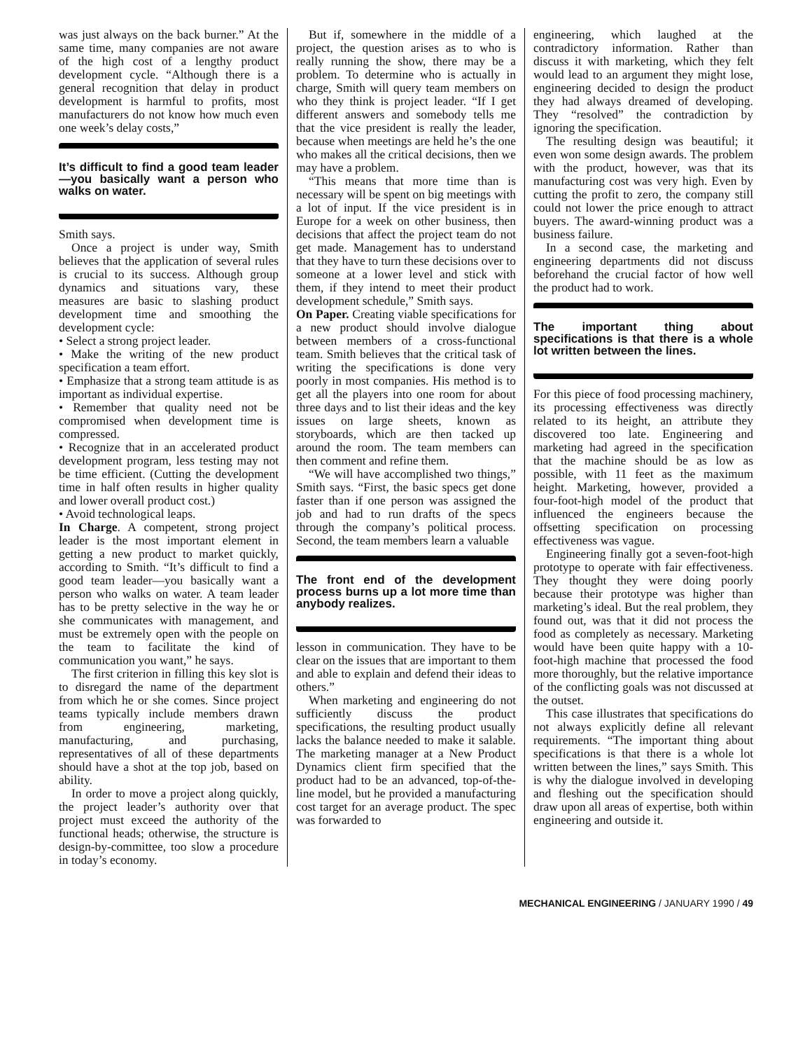was just always on the back burner.” At the same time, many companies are not aware of the high cost of a lengthy product development cycle. “Although there is a general recognition that delay in product development is harmful to profits, most manufacturers do not know how much even one week’s delay costs,”
It’s difficult to find a good team leader—you basically want a person who walks on water.
Smith says.
Once a project is under way, Smith believes that the application of several rules is crucial to its success. Although group dynamics and situations vary, these measures are basic to slashing product development time and smoothing the development cycle:
• Select a strong project leader.
• Make the writing of the new product specification a team effort.
• Emphasize that a strong team attitude is as important as individual expertise.
• Remember that quality need not be compromised when development time is compressed.
• Recognize that in an accelerated product development program, less testing may not be time efficient. (Cutting the development time in half often results in higher quality and lower overall product cost.)
• Avoid technological leaps.
In Charge. A competent, strong project leader is the most important element in getting a new product to market quickly, according to Smith. “It’s difficult to find a good team leader—you basically want a person who walks on water. A team leader has to be pretty selective in the way he or she communicates with management, and must be extremely open with the people on the team to facilitate the kind of communication you want,” he says.
The first criterion in filling this key slot is to disregard the name of the department from which he or she comes. Since project teams typically include members drawn from engineering, marketing, manufacturing, and purchasing, representatives of all of these departments should have a shot at the top job, based on ability.
In order to move a project along quickly, the project leader’s authority over that project must exceed the authority of the functional heads; otherwise, the structure is design-by-committee, too slow a procedure in today’s economy.
But if, somewhere in the middle of a project, the question arises as to who is really running the show, there may be a problem. To determine who is actually in charge, Smith will query team members on who they think is project leader. “If I get different answers and somebody tells me that the vice president is really the leader, because when meetings are held he’s the one who makes all the critical decisions, then we may have a problem.
“This means that more time than is necessary will be spent on big meetings with a lot of input. If the vice president is in Europe for a week on other business, then decisions that affect the project team do not get made. Management has to understand that they have to turn these decisions over to someone at a lower level and stick with them, if they intend to meet their product development schedule,” Smith says.
On Paper. Creating viable specifications for a new product should involve dialogue between members of a cross-functional team. Smith believes that the critical task of writing the specifications is done very poorly in most companies. His method is to get all the players into one room for about three days and to list their ideas and the key issues on large sheets, known as storyboards, which are then tacked up around the room. The team members can then comment and refine them.
“We will have accomplished two things,” Smith says. “First, the basic specs get done faster than if one person was assigned the job and had to run drafts of the specs through the company’s political process. Second, the team members learn a valuable
The front end of the development process burns up a lot more time than anybody realizes.
lesson in communication. They have to be clear on the issues that are important to them and able to explain and defend their ideas to others.”
When marketing and engineering do not sufficiently discuss the product specifications, the resulting product usually lacks the balance needed to make it salable. The marketing manager at a New Product Dynamics client firm specified that the product had to be an advanced, top-of-the-line model, but he provided a manufacturing cost target for an average product. The spec was forwarded to
engineering, which laughed at the contradictory information. Rather than discuss it with marketing, which they felt would lead to an argument they might lose, engineering decided to design the product they had always dreamed of developing. They “resolved” the contradiction by ignoring the specification.
The resulting design was beautiful; it even won some design awards. The problem with the product, however, was that its manufacturing cost was very high. Even by cutting the profit to zero, the company still could not lower the price enough to attract buyers. The award-winning product was a business failure.
In a second case, the marketing and engineering departments did not discuss beforehand the crucial factor of how well the product had to work.
The important thing about specifications is that there is a whole lot written between the lines.
For this piece of food processing machinery, its processing effectiveness was directly related to its height, an attribute they discovered too late. Engineering and marketing had agreed in the specification that the machine should be as low as possible, with 11 feet as the maximum height. Marketing, however, provided a four-foot-high model of the product that influenced the engineers because the offsetting specification on processing effectiveness was vague.
Engineering finally got a seven-foot-high prototype to operate with fair effectiveness. They thought they were doing poorly because their prototype was higher than marketing’s ideal. But the real problem, they found out, was that it did not process the food as completely as necessary. Marketing would have been quite happy with a 10-foot-high machine that processed the food more thoroughly, but the relative importance of the conflicting goals was not discussed at the outset.
This case illustrates that specifications do not always explicitly define all relevant requirements. “The important thing about specifications is that there is a whole lot written between the lines,” says Smith. This is why the dialogue involved in developing and fleshing out the specification should draw upon all areas of expertise, both within engineering and outside it.
MECHANICAL ENGINEERING / JANUARY 1990 / 49